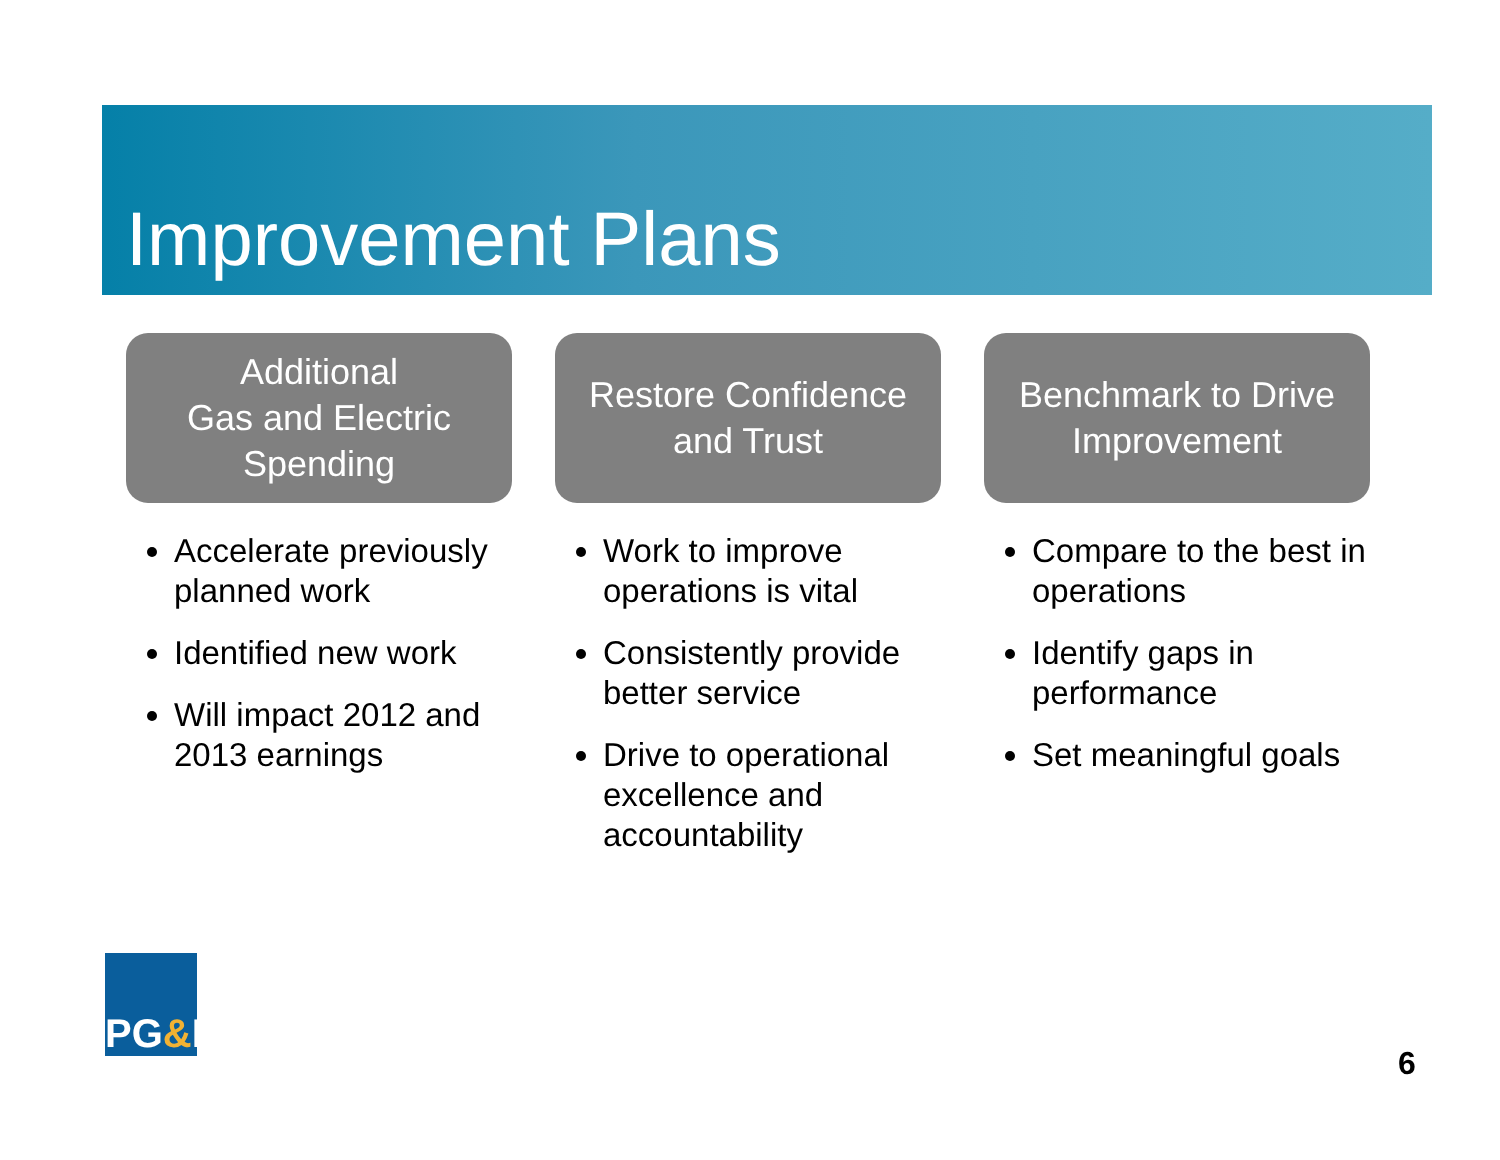Improvement Plans
Additional
Gas and Electric
Spending
Accelerate previously planned work
Identified new work
Will impact 2012 and 2013 earnings
Restore Confidence
and Trust
Work to improve operations is vital
Consistently provide better service
Drive to operational excellence and accountability
Benchmark to Drive
Improvement
Compare to the best in operations
Identify gaps in performance
Set meaningful goals
PG & E
6